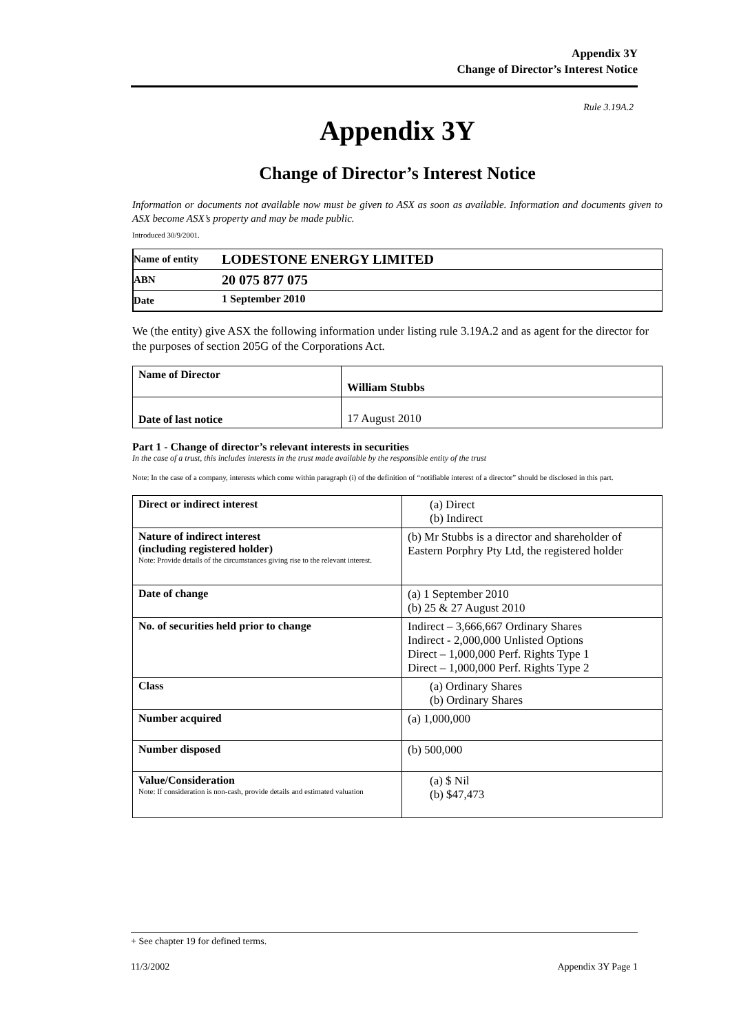Appendix 3Y
Change of Director’s Interest Notice
Rule 3.19A.2
Appendix 3Y
Change of Director’s Interest Notice
Information or documents not available now must be given to ASX as soon as available. Information and documents given to ASX become ASX’s property and may be made public.
Introduced 30/9/2001.
| Name of entity | LODESTONE ENERGY LIMITED |
| ABN | 20 075 877 075 |
| Date | 1 September 2010 |
We (the entity) give ASX the following information under listing rule 3.19A.2 and as agent for the director for the purposes of section 205G of the Corporations Act.
| Name of Director | William Stubbs |
| Date of last notice | 17 August 2010 |
Part 1 - Change of director’s relevant interests in securities
In the case of a trust, this includes interests in the trust made available by the responsible entity of the trust
Note: In the case of a company, interests which come within paragraph (i) of the definition of “notifiable interest of a director” should be disclosed in this part.
| Direct or indirect interest | (a) Direct (b) Indirect |
| Nature of indirect interest (including registered holder) Note: Provide details of the circumstances giving rise to the relevant interest. | (b) Mr Stubbs is a director and shareholder of Eastern Porphry Pty Ltd, the registered holder |
| Date of change | (a) 1 September 2010 (b) 25 & 27 August 2010 |
| No. of securities held prior to change | Indirect – 3,666,667 Ordinary Shares Indirect - 2,000,000 Unlisted Options Direct – 1,000,000 Perf. Rights Type 1 Direct – 1,000,000 Perf. Rights Type 2 |
| Class | (a) Ordinary Shares (b) Ordinary Shares |
| Number acquired | (a) 1,000,000 |
| Number disposed | (b) 500,000 |
| Value/Consideration Note: If consideration is non-cash, provide details and estimated valuation | (a) $ Nil (b) $47,473 |
+ See chapter 19 for defined terms.
11/3/2002 Appendix 3Y Page 1